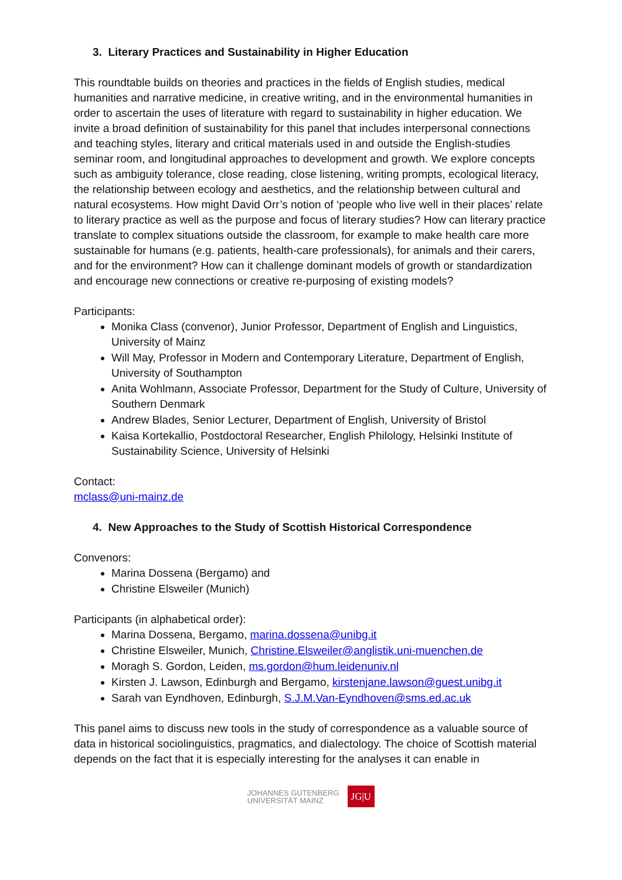3. Literary Practices and Sustainability in Higher Education
This roundtable builds on theories and practices in the fields of English studies, medical humanities and narrative medicine, in creative writing, and in the environmental humanities in order to ascertain the uses of literature with regard to sustainability in higher education. We invite a broad definition of sustainability for this panel that includes interpersonal connections and teaching styles, literary and critical materials used in and outside the English-studies seminar room, and longitudinal approaches to development and growth. We explore concepts such as ambiguity tolerance, close reading, close listening, writing prompts, ecological literacy, the relationship between ecology and aesthetics, and the relationship between cultural and natural ecosystems. How might David Orr’s notion of ‘people who live well in their places’ relate to literary practice as well as the purpose and focus of literary studies? How can literary practice translate to complex situations outside the classroom, for example to make health care more sustainable for humans (e.g. patients, health-care professionals), for animals and their carers, and for the environment? How can it challenge dominant models of growth or standardization and encourage new connections or creative re-purposing of existing models?
Participants:
Monika Class (convenor), Junior Professor, Department of English and Linguistics, University of Mainz
Will May, Professor in Modern and Contemporary Literature, Department of English, University of Southampton
Anita Wohlmann, Associate Professor, Department for the Study of Culture, University of Southern Denmark
Andrew Blades, Senior Lecturer, Department of English, University of Bristol
Kaisa Kortekallio, Postdoctoral Researcher, English Philology, Helsinki Institute of Sustainability Science, University of Helsinki
Contact:
mclass@uni-mainz.de
4. New Approaches to the Study of Scottish Historical Correspondence
Convenors:
Marina Dossena (Bergamo) and
Christine Elsweiler (Munich)
Participants (in alphabetical order):
Marina Dossena, Bergamo, marina.dossena@unibg.it
Christine Elsweiler, Munich, Christine.Elsweiler@anglistik.uni-muenchen.de
Moragh S. Gordon, Leiden, ms.gordon@hum.leidenuniv.nl
Kirsten J. Lawson, Edinburgh and Bergamo, kirstenjane.lawson@guest.unibg.it
Sarah van Eyndhoven, Edinburgh, S.J.M.Van-Eyndhoven@sms.ed.ac.uk
This panel aims to discuss new tools in the study of correspondence as a valuable source of data in historical sociolinguistics, pragmatics, and dialectology. The choice of Scottish material depends on the fact that it is especially interesting for the analyses it can enable in
JOHANNES GUTENBERG
UNIVERSITÄT MAINZ
JG|U